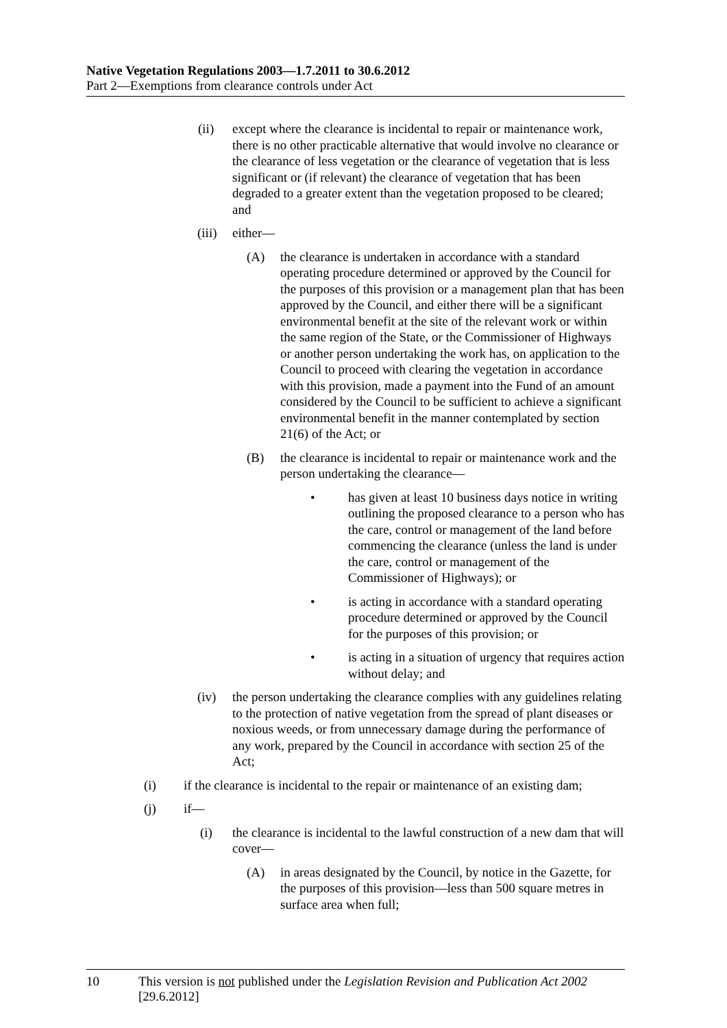Native Vegetation Regulations 2003—1.7.2011 to 30.6.2012
Part 2—Exemptions from clearance controls under Act
(ii) except where the clearance is incidental to repair or maintenance work, there is no other practicable alternative that would involve no clearance or the clearance of less vegetation or the clearance of vegetation that is less significant or (if relevant) the clearance of vegetation that has been degraded to a greater extent than the vegetation proposed to be cleared; and
(iii) either—
(A) the clearance is undertaken in accordance with a standard operating procedure determined or approved by the Council for the purposes of this provision or a management plan that has been approved by the Council, and either there will be a significant environmental benefit at the site of the relevant work or within the same region of the State, or the Commissioner of Highways or another person undertaking the work has, on application to the Council to proceed with clearing the vegetation in accordance with this provision, made a payment into the Fund of an amount considered by the Council to be sufficient to achieve a significant environmental benefit in the manner contemplated by section 21(6) of the Act; or
(B) the clearance is incidental to repair or maintenance work and the person undertaking the clearance—
• has given at least 10 business days notice in writing outlining the proposed clearance to a person who has the care, control or management of the land before commencing the clearance (unless the land is under the care, control or management of the Commissioner of Highways); or
• is acting in accordance with a standard operating procedure determined or approved by the Council for the purposes of this provision; or
• is acting in a situation of urgency that requires action without delay; and
(iv) the person undertaking the clearance complies with any guidelines relating to the protection of native vegetation from the spread of plant diseases or noxious weeds, or from unnecessary damage during the performance of any work, prepared by the Council in accordance with section 25 of the Act;
(i) if the clearance is incidental to the repair or maintenance of an existing dam;
(j) if—
(i) the clearance is incidental to the lawful construction of a new dam that will cover—
(A) in areas designated by the Council, by notice in the Gazette, for the purposes of this provision—less than 500 square metres in surface area when full;
10 This version is not published under the Legislation Revision and Publication Act 2002 [29.6.2012]